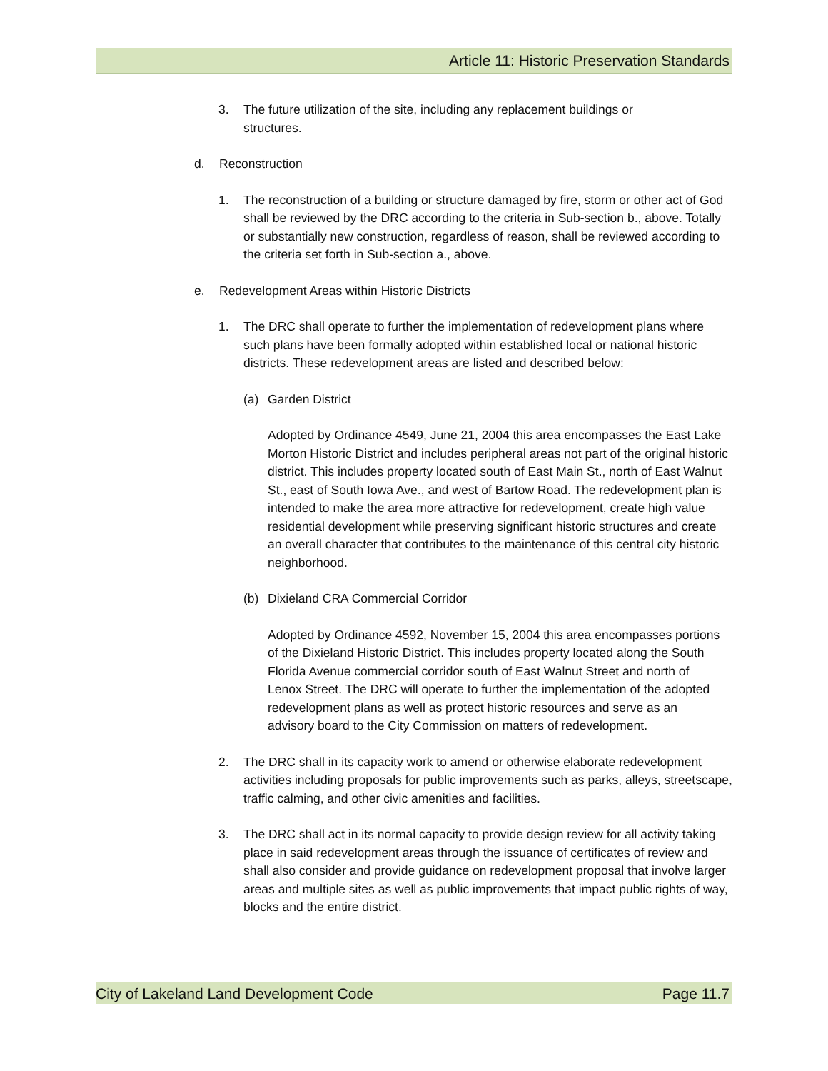Article 11: Historic Preservation Standards
3. The future utilization of the site, including any replacement buildings or structures.
d. Reconstruction
1. The reconstruction of a building or structure damaged by fire, storm or other act of God shall be reviewed by the DRC according to the criteria in Sub-section b., above. Totally or substantially new construction, regardless of reason, shall be reviewed according to the criteria set forth in Sub-section a., above.
e. Redevelopment Areas within Historic Districts
1. The DRC shall operate to further the implementation of redevelopment plans where such plans have been formally adopted within established local or national historic districts. These redevelopment areas are listed and described below:
(a) Garden District
Adopted by Ordinance 4549, June 21, 2004 this area encompasses the East Lake Morton Historic District and includes peripheral areas not part of the original historic district. This includes property located south of East Main St., north of East Walnut St., east of South Iowa Ave., and west of Bartow Road. The redevelopment plan is intended to make the area more attractive for redevelopment, create high value residential development while preserving significant historic structures and create an overall character that contributes to the maintenance of this central city historic neighborhood.
(b) Dixieland CRA Commercial Corridor
Adopted by Ordinance 4592, November 15, 2004 this area encompasses portions of the Dixieland Historic District. This includes property located along the South Florida Avenue commercial corridor south of East Walnut Street and north of Lenox Street. The DRC will operate to further the implementation of the adopted redevelopment plans as well as protect historic resources and serve as an advisory board to the City Commission on matters of redevelopment.
2. The DRC shall in its capacity work to amend or otherwise elaborate redevelopment activities including proposals for public improvements such as parks, alleys, streetscape, traffic calming, and other civic amenities and facilities.
3. The DRC shall act in its normal capacity to provide design review for all activity taking place in said redevelopment areas through the issuance of certificates of review and shall also consider and provide guidance on redevelopment proposal that involve larger areas and multiple sites as well as public improvements that impact public rights of way, blocks and the entire district.
City of Lakeland Land Development Code Page 11.7